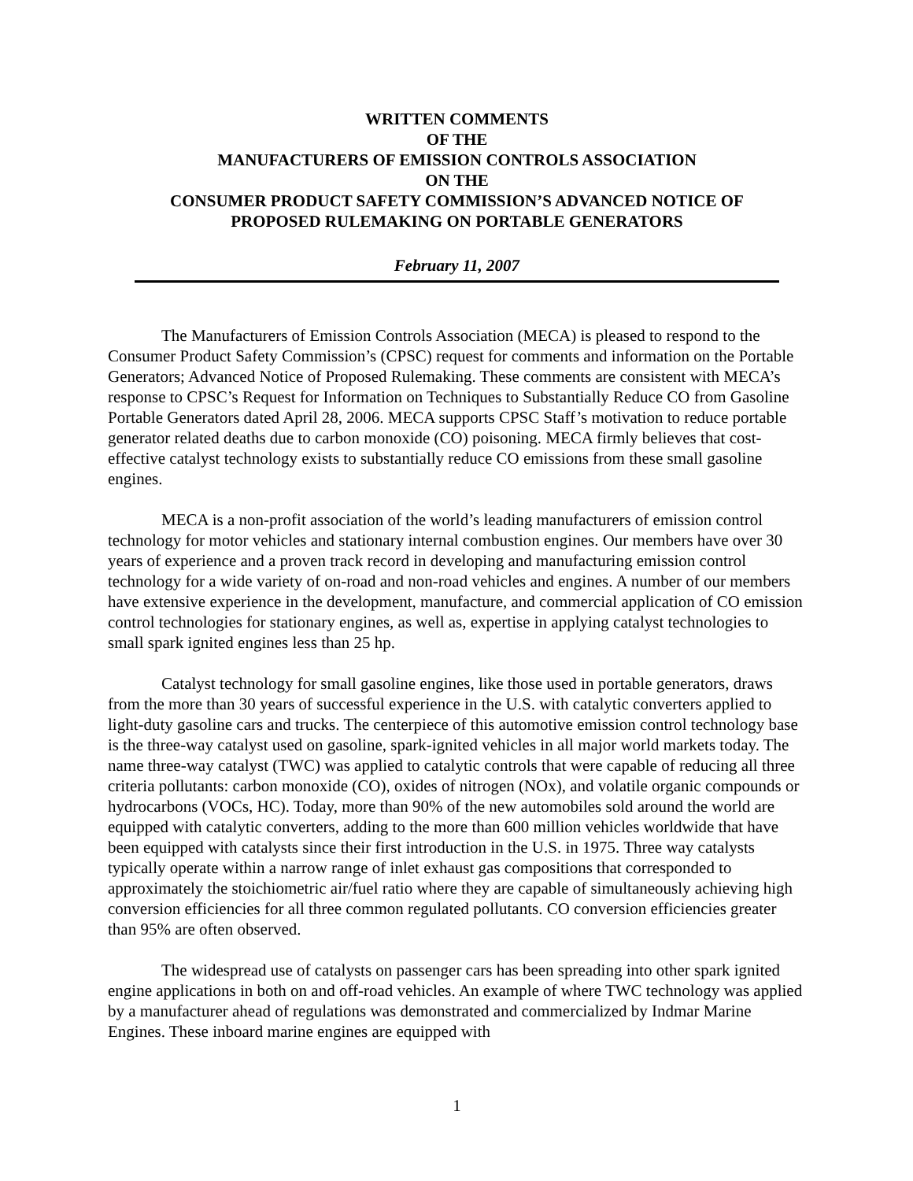WRITTEN COMMENTS
OF THE
MANUFACTURERS OF EMISSION CONTROLS ASSOCIATION
ON THE
CONSUMER PRODUCT SAFETY COMMISSION’S ADVANCED NOTICE OF
PROPOSED RULEMAKING ON PORTABLE GENERATORS
February 11, 2007
The Manufacturers of Emission Controls Association (MECA) is pleased to respond to the Consumer Product Safety Commission’s (CPSC) request for comments and information on the Portable Generators; Advanced Notice of Proposed Rulemaking. These comments are consistent with MECA’s response to CPSC’s Request for Information on Techniques to Substantially Reduce CO from Gasoline Portable Generators dated April 28, 2006. MECA supports CPSC Staff’s motivation to reduce portable generator related deaths due to carbon monoxide (CO) poisoning. MECA firmly believes that cost-effective catalyst technology exists to substantially reduce CO emissions from these small gasoline engines.
MECA is a non-profit association of the world’s leading manufacturers of emission control technology for motor vehicles and stationary internal combustion engines. Our members have over 30 years of experience and a proven track record in developing and manufacturing emission control technology for a wide variety of on-road and non-road vehicles and engines. A number of our members have extensive experience in the development, manufacture, and commercial application of CO emission control technologies for stationary engines, as well as, expertise in applying catalyst technologies to small spark ignited engines less than 25 hp.
Catalyst technology for small gasoline engines, like those used in portable generators, draws from the more than 30 years of successful experience in the U.S. with catalytic converters applied to light-duty gasoline cars and trucks. The centerpiece of this automotive emission control technology base is the three-way catalyst used on gasoline, spark-ignited vehicles in all major world markets today. The name three-way catalyst (TWC) was applied to catalytic controls that were capable of reducing all three criteria pollutants: carbon monoxide (CO), oxides of nitrogen (NOx), and volatile organic compounds or hydrocarbons (VOCs, HC). Today, more than 90% of the new automobiles sold around the world are equipped with catalytic converters, adding to the more than 600 million vehicles worldwide that have been equipped with catalysts since their first introduction in the U.S. in 1975. Three way catalysts typically operate within a narrow range of inlet exhaust gas compositions that corresponded to approximately the stoichiometric air/fuel ratio where they are capable of simultaneously achieving high conversion efficiencies for all three common regulated pollutants. CO conversion efficiencies greater than 95% are often observed.
The widespread use of catalysts on passenger cars has been spreading into other spark ignited engine applications in both on and off-road vehicles. An example of where TWC technology was applied by a manufacturer ahead of regulations was demonstrated and commercialized by Indmar Marine Engines. These inboard marine engines are equipped with
1